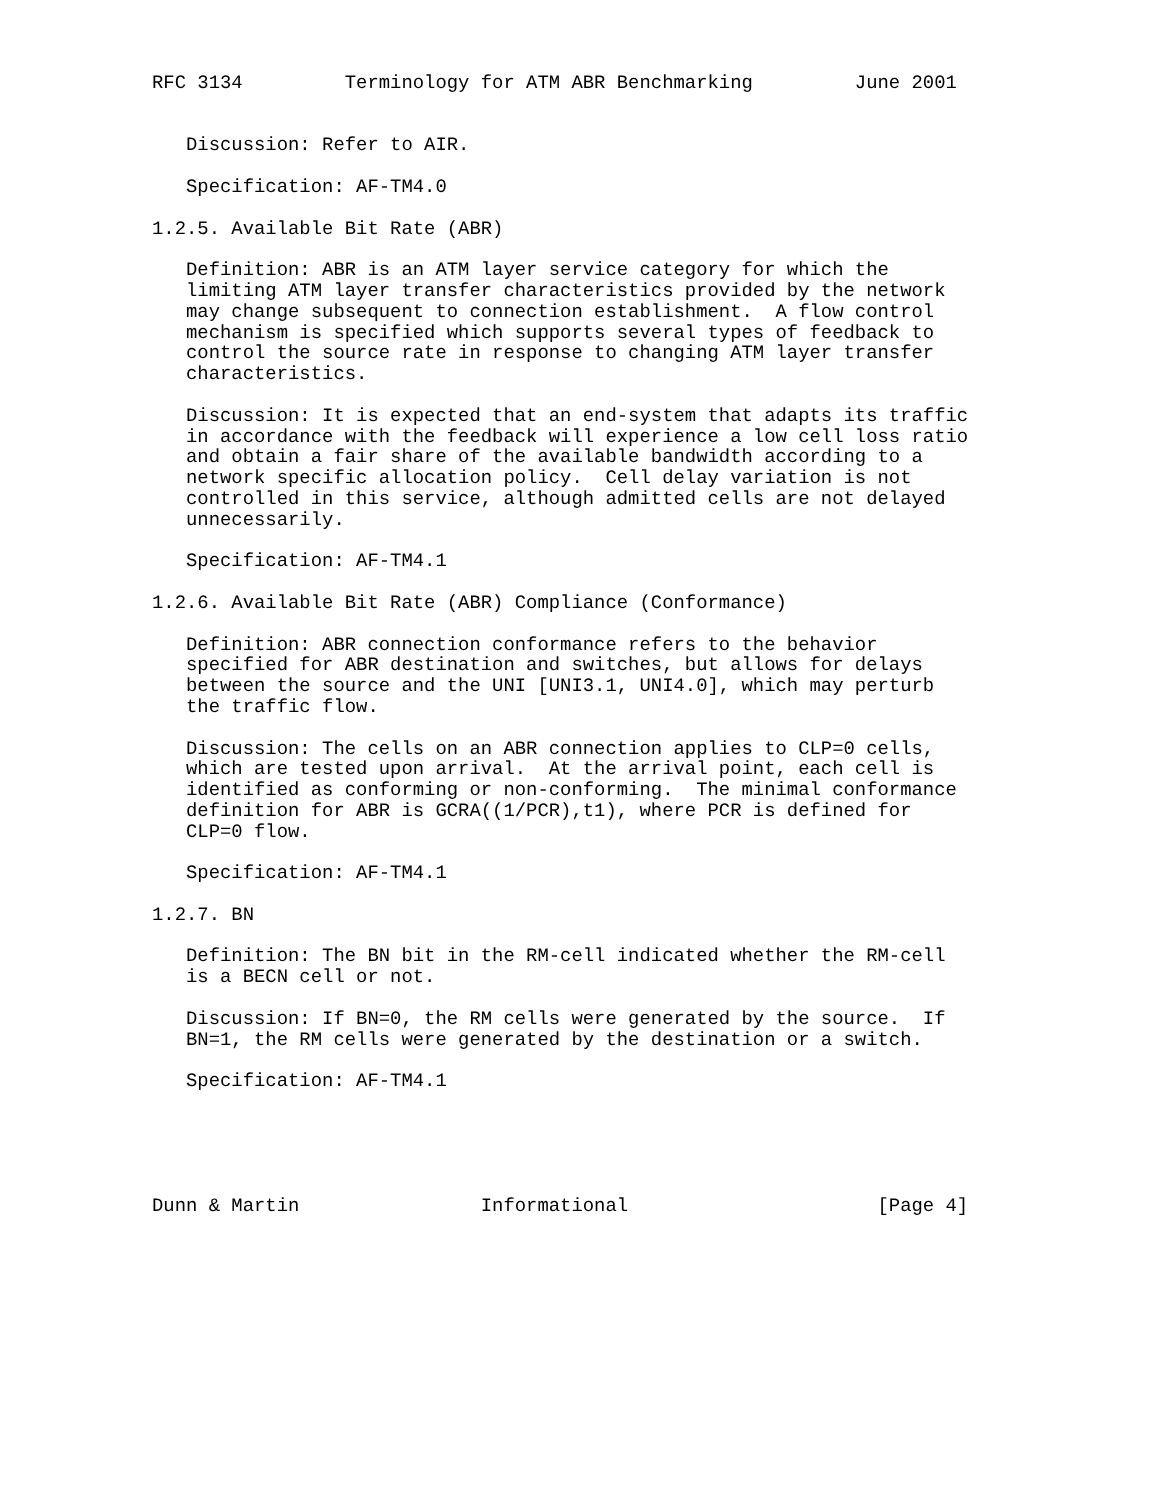RFC 3134         Terminology for ATM ABR Benchmarking         June 2001


   Discussion: Refer to AIR.

   Specification: AF-TM4.0

1.2.5. Available Bit Rate (ABR)

   Definition: ABR is an ATM layer service category for which the
   limiting ATM layer transfer characteristics provided by the network
   may change subsequent to connection establishment.  A flow control
   mechanism is specified which supports several types of feedback to
   control the source rate in response to changing ATM layer transfer
   characteristics.

   Discussion: It is expected that an end-system that adapts its traffic
   in accordance with the feedback will experience a low cell loss ratio
   and obtain a fair share of the available bandwidth according to a
   network specific allocation policy.  Cell delay variation is not
   controlled in this service, although admitted cells are not delayed
   unnecessarily.

   Specification: AF-TM4.1

1.2.6. Available Bit Rate (ABR) Compliance (Conformance)

   Definition: ABR connection conformance refers to the behavior
   specified for ABR destination and switches, but allows for delays
   between the source and the UNI [UNI3.1, UNI4.0], which may perturb
   the traffic flow.

   Discussion: The cells on an ABR connection applies to CLP=0 cells,
   which are tested upon arrival.  At the arrival point, each cell is
   identified as conforming or non-conforming.  The minimal conformance
   definition for ABR is GCRA((1/PCR),t1), where PCR is defined for
   CLP=0 flow.

   Specification: AF-TM4.1

1.2.7. BN

   Definition: The BN bit in the RM-cell indicated whether the RM-cell
   is a BECN cell or not.

   Discussion: If BN=0, the RM cells were generated by the source.  If
   BN=1, the RM cells were generated by the destination or a switch.

   Specification: AF-TM4.1





Dunn & Martin                Informational                      [Page 4]